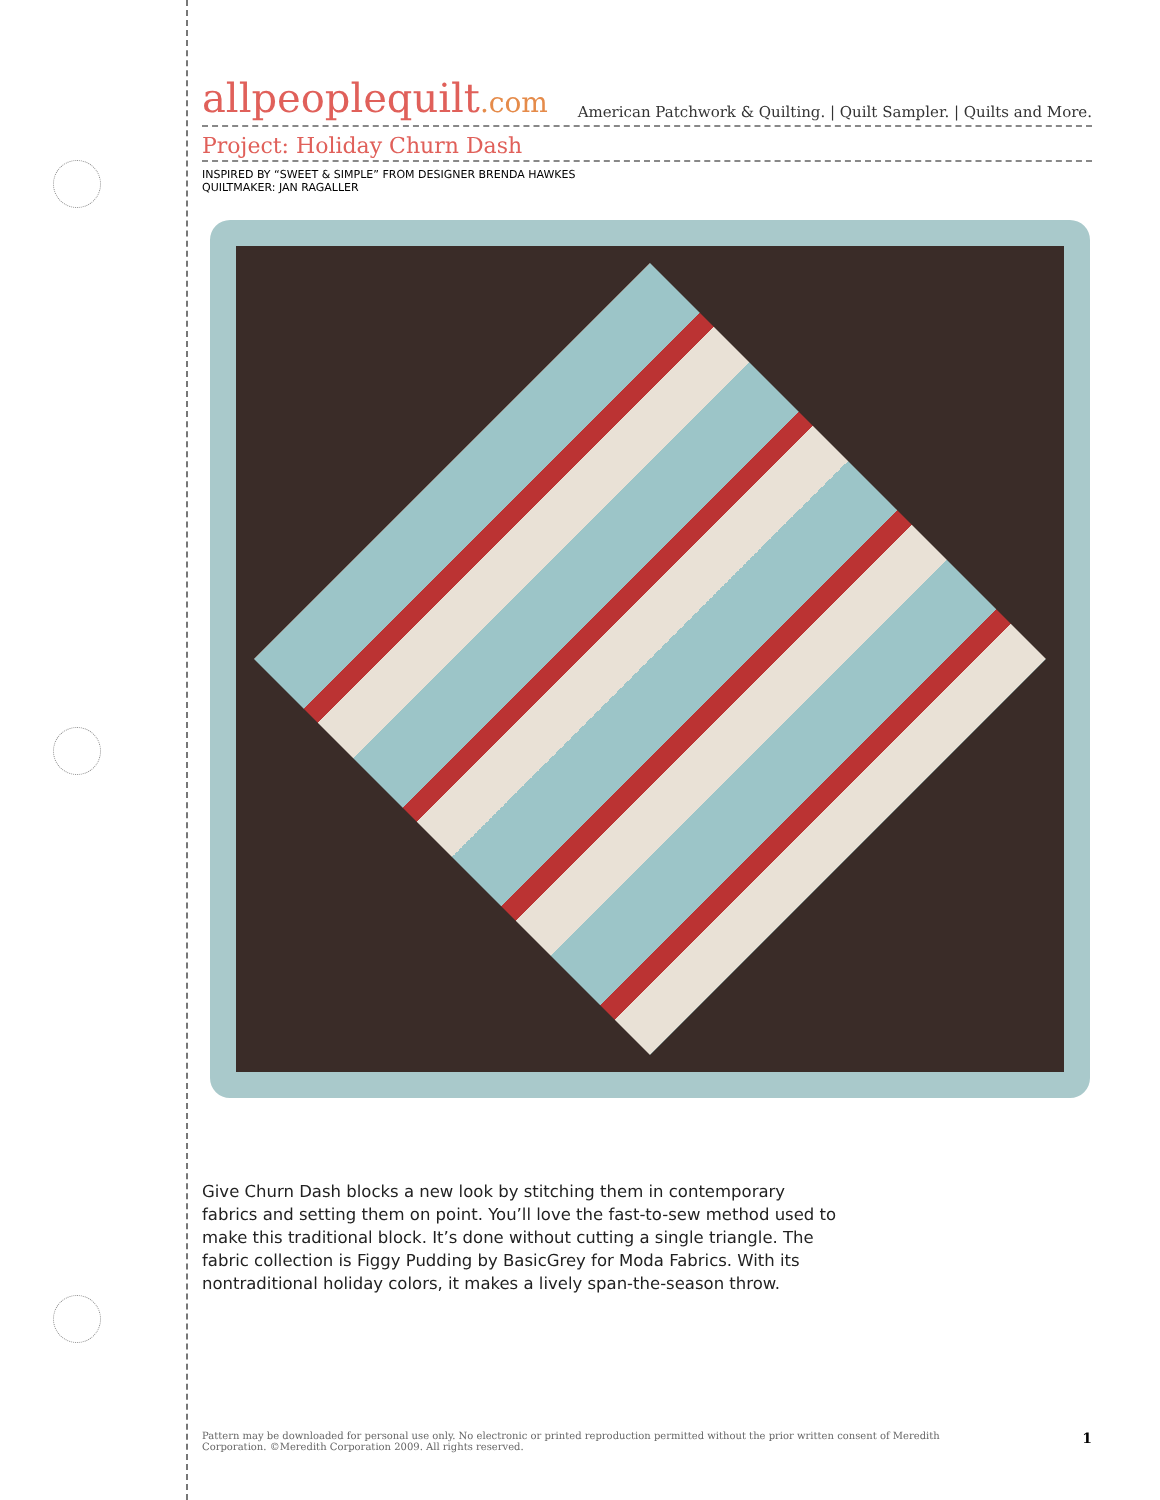allpeoplequilt.com
American Patchwork & Quilting. | Quilt Sampler. | Quilts and More.
Project: Holiday Churn Dash
INSPIRED BY “SWEET & SIMPLE” FROM DESIGNER BRENDA HAWKES
QUILTMAKER: JAN RAGALLER
Give Churn Dash blocks a new look by stitching them in contemporary fabrics and setting them on point. You’ll love the fast-to-sew method used to make this traditional block. It’s done without cutting a single triangle. The fabric collection is Figgy Pudding by BasicGrey for Moda Fabrics. With its nontraditional holiday colors, it makes a lively span-the-season throw.
Pattern may be downloaded for personal use only. No electronic or printed reproduction permitted without the prior written consent of Meredith
Corporation. ©Meredith Corporation 2009. All rights reserved.
1